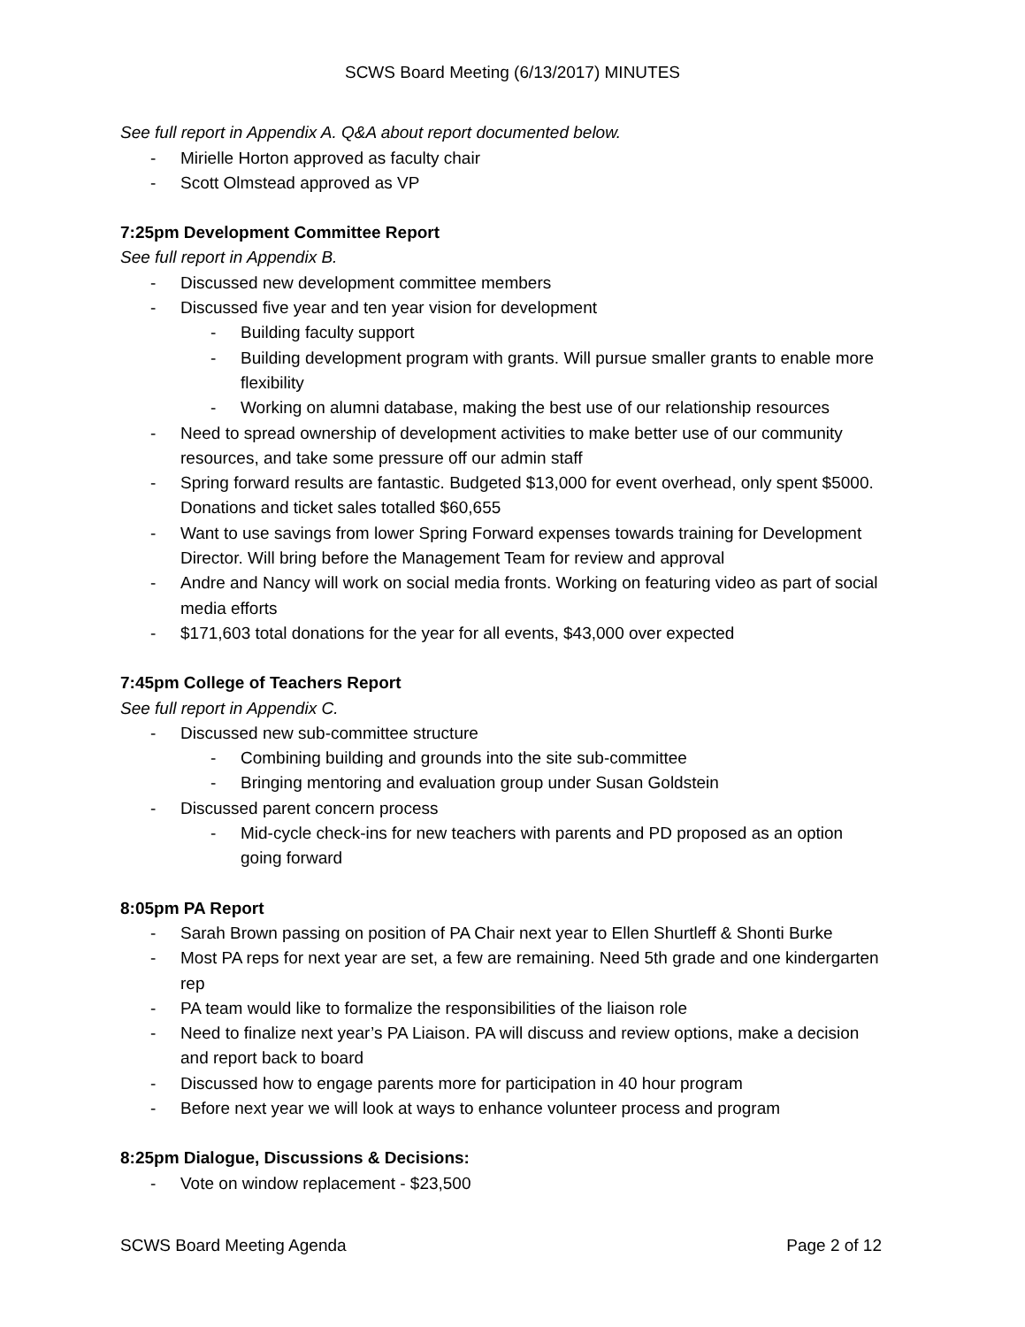SCWS Board Meeting (6/13/2017) MINUTES
See full report in Appendix A. Q&A about report documented below.
- Mirielle Horton approved as faculty chair
- Scott Olmstead approved as VP
7:25pm Development Committee Report
See full report in Appendix B.
- Discussed new development committee members
- Discussed five year and ten year vision for development
- Building faculty support
- Building development program with grants. Will pursue smaller grants to enable more flexibility
- Working on alumni database, making the best use of our relationship resources
- Need to spread ownership of development activities to make better use of our community resources, and take some pressure off our admin staff
- Spring forward results are fantastic. Budgeted $13,000 for event overhead, only spent $5000. Donations and ticket sales totalled $60,655
- Want to use savings from lower Spring Forward expenses towards training for Development Director. Will bring before the Management Team for review and approval
- Andre and Nancy will work on social media fronts. Working on featuring video as part of social media efforts
- $171,603 total donations for the year for all events, $43,000 over expected
7:45pm College of Teachers Report
See full report in Appendix C.
- Discussed new sub-committee structure
- Combining building and grounds into the site sub-committee
- Bringing mentoring and evaluation group under Susan Goldstein
- Discussed parent concern process
- Mid-cycle check-ins for new teachers with parents and PD proposed as an option going forward
8:05pm PA Report
- Sarah Brown passing on position of PA Chair next year to Ellen Shurtleff & Shonti Burke
- Most PA reps for next year are set, a few are remaining. Need 5th grade and one kindergarten rep
- PA team would like to formalize the responsibilities of the liaison role
- Need to finalize next year’s PA Liaison. PA will discuss and review options, make a decision and report back to board
- Discussed how to engage parents more for participation in 40 hour program
- Before next year we will look at ways to enhance volunteer process and program
8:25pm Dialogue, Discussions & Decisions:
- Vote on window replacement - $23,500
SCWS Board Meeting Agenda Page 2 of 12